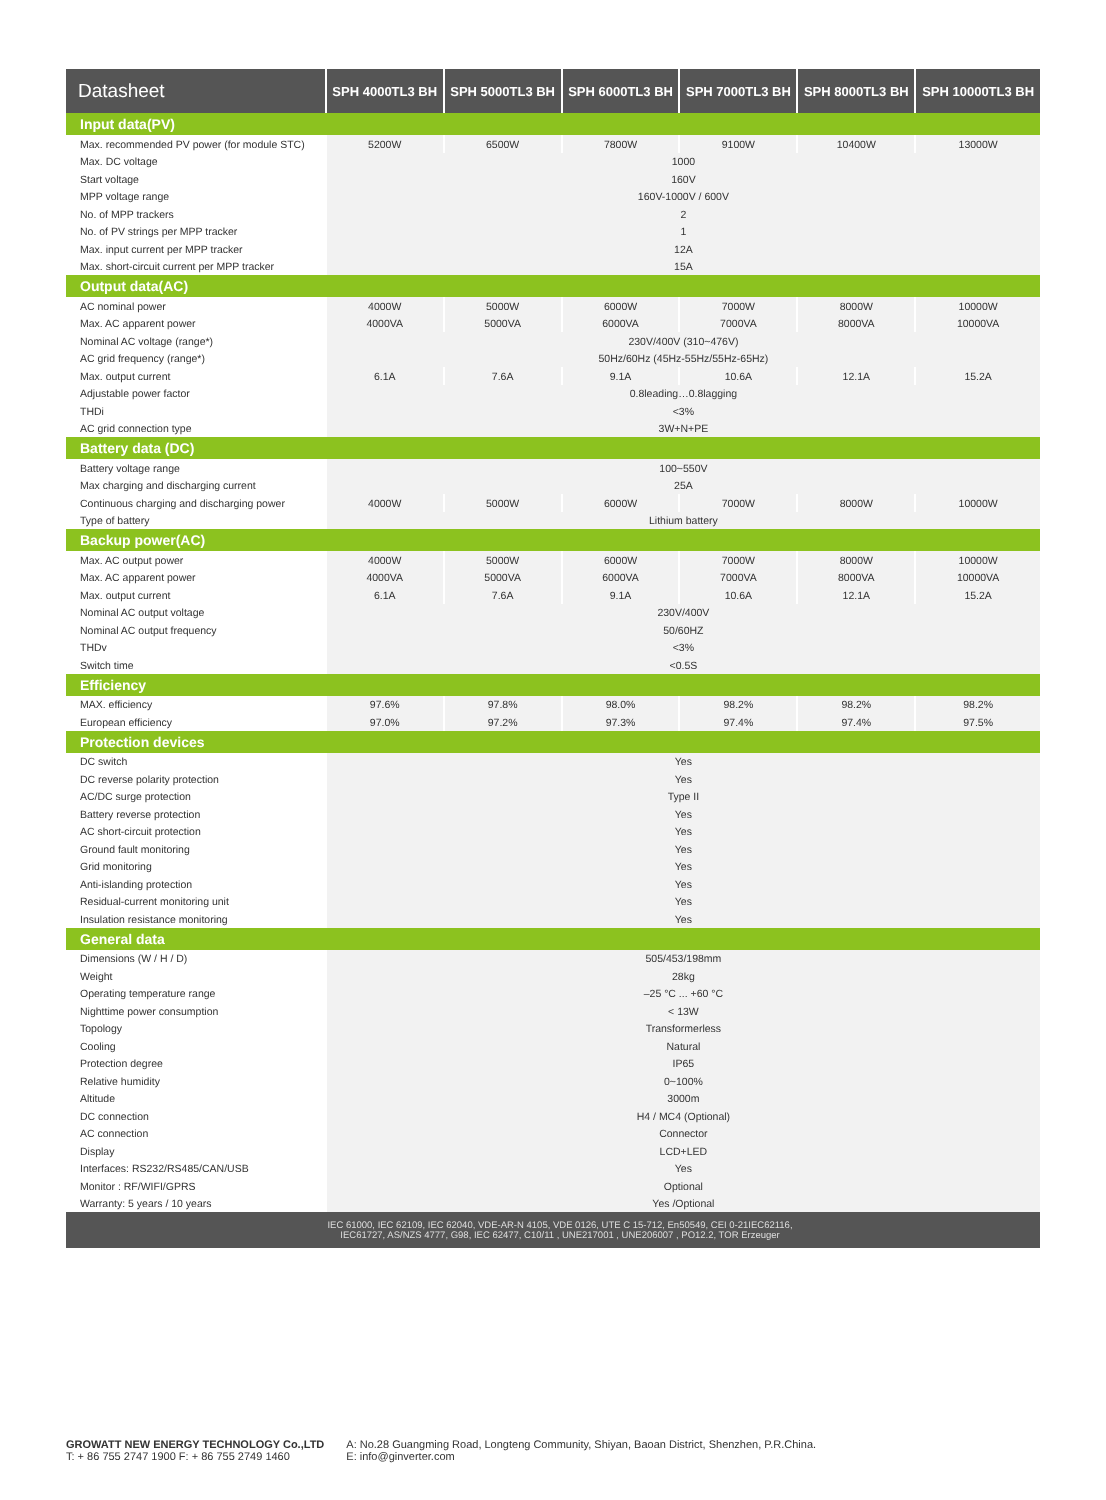| Datasheet | SPH 4000TL3 BH | SPH 5000TL3 BH | SPH 6000TL3 BH | SPH 7000TL3 BH | SPH 8000TL3 BH | SPH 10000TL3 BH |
| --- | --- | --- | --- | --- | --- | --- |
| Input data(PV) | | | | | | |
| Max. recommended PV power (for module STC) | 5200W | 6500W | 7800W | 9100W | 10400W | 13000W |
| Max. DC voltage | 1000 | | | | | |
| Start voltage | 160V | | | | | |
| MPP voltage range | 160V-1000V / 600V | | | | | |
| No. of MPP trackers | 2 | | | | | |
| No. of PV strings per MPP tracker | 1 | | | | | |
| Max. input current per MPP tracker | 12A | | | | | |
| Max. short-circuit current per MPP tracker | 15A | | | | | |
| Output data(AC) | | | | | | |
| AC nominal power | 4000W | 5000W | 6000W | 7000W | 8000W | 10000W |
| Max. AC apparent power | 4000VA | 5000VA | 6000VA | 7000VA | 8000VA | 10000VA |
| Nominal AC voltage (range*) | 230V/400V (310~476V) | | | | | |
| AC grid frequency (range*) | 50Hz/60Hz (45Hz-55Hz/55Hz-65Hz) | | | | | |
| Max. output current | 6.1A | 7.6A | 9.1A | 10.6A | 12.1A | 15.2A |
| Adjustable power factor | 0.8leading…0.8lagging | | | | | |
| THDi | <3% | | | | | |
| AC grid connection type | 3W+N+PE | | | | | |
| Battery data (DC) | | | | | | |
| Battery voltage range | 100~550V | | | | | |
| Max charging and discharging current | 25A | | | | | |
| Continuous charging and discharging power | 4000W | 5000W | 6000W | 7000W | 8000W | 10000W |
| Type of battery | Lithium battery | | | | | |
| Backup power(AC) | | | | | | |
| Max. AC output power | 4000W | 5000W | 6000W | 7000W | 8000W | 10000W |
| Max. AC apparent power | 4000VA | 5000VA | 6000VA | 7000VA | 8000VA | 10000VA |
| Max. output current | 6.1A | 7.6A | 9.1A | 10.6A | 12.1A | 15.2A |
| Nominal AC output voltage | 230V/400V | | | | | |
| Nominal AC output frequency | 50/60HZ | | | | | |
| THDv | <3% | | | | | |
| Switch time | <0.5S | | | | | |
| Efficiency | | | | | | |
| MAX. efficiency | 97.6% | 97.8% | 98.0% | 98.2% | 98.2% | 98.2% |
| European efficiency | 97.0% | 97.2% | 97.3% | 97.4% | 97.4% | 97.5% |
| Protection devices | | | | | | |
| DC switch | Yes | | | | | |
| DC reverse polarity protection | Yes | | | | | |
| AC/DC surge protection | Type II | | | | | |
| Battery reverse protection | Yes | | | | | |
| AC short-circuit protection | Yes | | | | | |
| Ground fault monitoring | Yes | | | | | |
| Grid monitoring | Yes | | | | | |
| Anti-islanding protection | Yes | | | | | |
| Residual-current monitoring unit | Yes | | | | | |
| Insulation resistance monitoring | Yes | | | | | |
| General data | | | | | | |
| Dimensions (W / H / D) | 505/453/198mm | | | | | |
| Weight | 28kg | | | | | |
| Operating temperature range | –25 °C ... +60 °C | | | | | |
| Nighttime power consumption | < 13W | | | | | |
| Topology | Transformerless | | | | | |
| Cooling | Natural | | | | | |
| Protection degree | IP65 | | | | | |
| Relative humidity | 0~100% | | | | | |
| Altitude | 3000m | | | | | |
| DC connection | H4 / MC4 (Optional) | | | | | |
| AC connection | Connector | | | | | |
| Display | LCD+LED | | | | | |
| Interfaces: RS232/RS485/CAN/USB | Yes | | | | | |
| Monitor : RF/WIFI/GPRS | Optional | | | | | |
| Warranty: 5 years / 10 years | Yes /Optional | | | | | |
| IEC 61000, IEC 62109, IEC 62040, VDE-AR-N 4105, VDE 0126, UTE C 15-712, En50549, CEI 0-21IEC62116, IEC61727, AS/NZS 4777, G98, IEC 62477, C10/11 , UNE217001 , UNE206007 , PO12.2, TOR Erzeuger | | | | | | |
GROWATT NEW ENERGY TECHNOLOGY Co.,LTD
T: + 86 755 2747 1900 F: + 86 755 2749 1460
A: No.28 Guangming Road, Longteng Community, Shiyan, Baoan District, Shenzhen, P.R.China.
E: info@ginverter.com